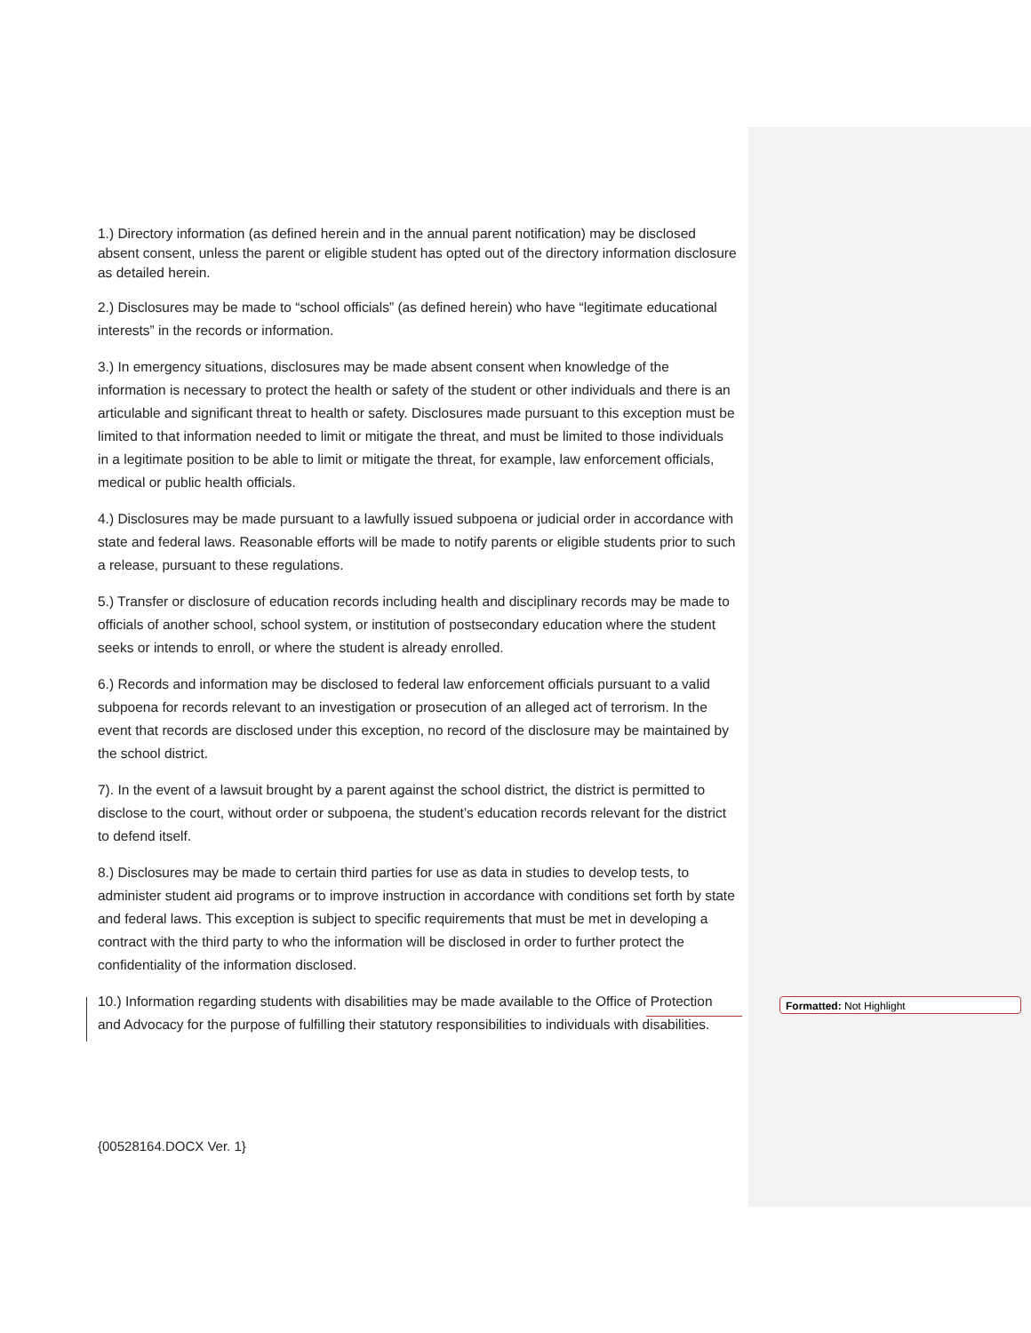1.) Directory information (as defined herein and in the annual parent notification) may be disclosed absent consent, unless the parent or eligible student has opted out of the directory information disclosure as detailed herein.
2.) Disclosures may be made to “school officials” (as defined herein) who have “legitimate educational interests” in the records or information.
3.) In emergency situations, disclosures may be made absent consent when knowledge of the information is necessary to protect the health or safety of the student or other individuals and there is an articulable and significant threat to health or safety. Disclosures made pursuant to this exception must be limited to that information needed to limit or mitigate the threat, and must be limited to those individuals in a legitimate position to be able to limit or mitigate the threat, for example, law enforcement officials, medical or public health officials.
4.) Disclosures may be made pursuant to a lawfully issued subpoena or judicial order in accordance with state and federal laws. Reasonable efforts will be made to notify parents or eligible students prior to such a release, pursuant to these regulations.
5.) Transfer or disclosure of education records including health and disciplinary records may be made to officials of another school, school system, or institution of postsecondary education where the student seeks or intends to enroll, or where the student is already enrolled.
6.) Records and information may be disclosed to federal law enforcement officials pursuant to a valid subpoena for records relevant to an investigation or prosecution of an alleged act of terrorism. In the event that records are disclosed under this exception, no record of the disclosure may be maintained by the school district.
7). In the event of a lawsuit brought by a parent against the school district, the district is permitted to disclose to the court, without order or subpoena, the student’s education records relevant for the district to defend itself.
8.) Disclosures may be made to certain third parties for use as data in studies to develop tests, to administer student aid programs or to improve instruction in accordance with conditions set forth by state and federal laws. This exception is subject to specific requirements that must be met in developing a contract with the third party to who the information will be disclosed in order to further protect the confidentiality of the information disclosed.
10.) Information regarding students with disabilities may be made available to the Office of Protection and Advocacy for the purpose of fulfilling their statutory responsibilities to individuals with disabilities.
Formatted: Not Highlight
{00528164.DOCX Ver. 1}